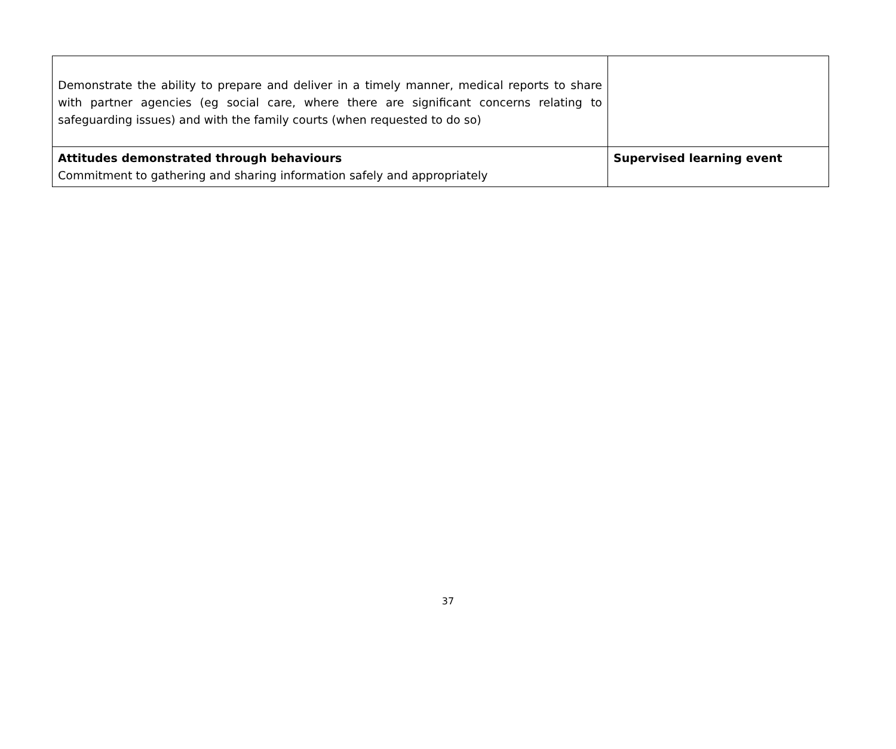| Demonstrate the ability to prepare and deliver in a timely manner, medical reports to share with partner agencies (eg social care, where there are significant concerns relating to safeguarding issues) and with the family courts (when requested to do so) | |
| Attitudes demonstrated through behaviours Commitment to gathering and sharing information safely and appropriately | Supervised learning event |
37